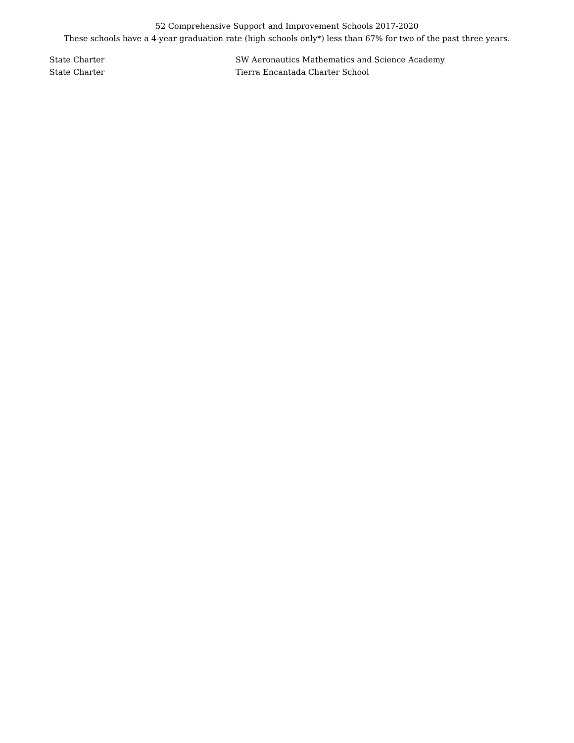52 Comprehensive Support and Improvement Schools 2017-2020
These schools have a 4-year graduation rate (high schools only*) less than 67% for two of the past three years.
| State Charter | SW Aeronautics Mathematics and Science Academy |
| State Charter | Tierra Encantada Charter School |